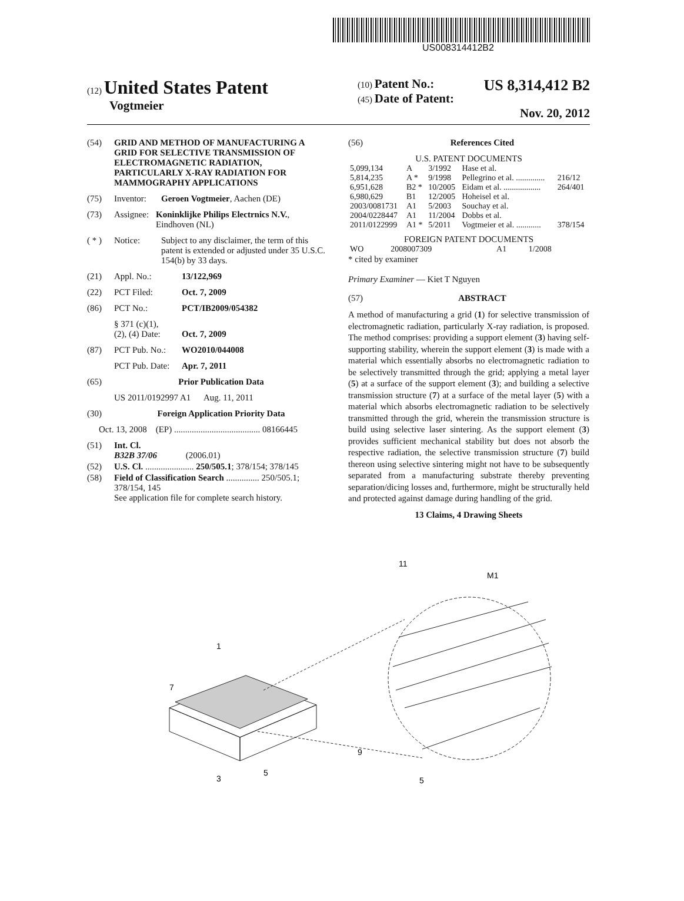US008314412B2
(12) United States Patent
Vogtmeier
(10) Patent No.: US 8,314,412 B2
(45) Date of Patent: Nov. 20, 2012
(54) GRID AND METHOD OF MANUFACTURING A GRID FOR SELECTIVE TRANSMISSION OF ELECTROMAGNETIC RADIATION, PARTICULARLY X-RAY RADIATION FOR MAMMOGRAPHY APPLICATIONS
(75) Inventor: Geroen Vogtmeier, Aachen (DE)
(73) Assignee: Koninklijke Philips Electrnics N.V., Eindhoven (NL)
( * ) Notice: Subject to any disclaimer, the term of this patent is extended or adjusted under 35 U.S.C. 154(b) by 33 days.
(21) Appl. No.: 13/122,969
(22) PCT Filed: Oct. 7, 2009
(86) PCT No.: PCT/IB2009/054382
§ 371 (c)(1),
(2), (4) Date: Oct. 7, 2009
(87) PCT Pub. No.: WO2010/044008
PCT Pub. Date: Apr. 7, 2011
(65) Prior Publication Data
US 2011/0192997 A1 Aug. 11, 2011
(30) Foreign Application Priority Data
Oct. 13, 2008 (EP) ....................................... 08166445
(51) Int. Cl.
B32B 37/06 (2006.01)
(52) U.S. Cl. ...................... 250/505.1; 378/154; 378/145
(58) Field of Classification Search ............... 250/505.1; 378/154, 145
See application file for complete search history.
(56) References Cited
U.S. PATENT DOCUMENTS
| 5,099,134 | A | 3/1992 | Hase et al. | |
| 5,814,235 | A * | 9/1998 | Pellegrino et al. .............. | 216/12 |
| 6,951,628 | B2 * | 10/2005 | Eidam et al. .................. | 264/401 |
| 6,980,629 | B1 | 12/2005 | Hoheisel et al. | |
| 2003/0081731 | A1 | 5/2003 | Souchay et al. | |
| 2004/0228447 | A1 | 11/2004 | Dobbs et al. | |
| 2011/0122999 | A1 * | 5/2011 | Vogtmeier et al. ............ | 378/154 |
FOREIGN PATENT DOCUMENTS
| WO | 2008007309 | A1 | 1/2008 |
* cited by examiner
Primary Examiner — Kiet T Nguyen
(57) ABSTRACT
A method of manufacturing a grid (1) for selective transmission of electromagnetic radiation, particularly X-ray radiation, is proposed. The method comprises: providing a support element (3) having self-supporting stability, wherein the support element (3) is made with a material which essentially absorbs no electromagnetic radiation to be selectively transmitted through the grid; applying a metal layer (5) at a surface of the support element (3); and building a selective transmission structure (7) at a surface of the metal layer (5) with a material which absorbs electromagnetic radiation to be selectively transmitted through the grid, wherein the transmission structure is build using selective laser sintering. As the support element (3) provides sufficient mechanical stability but does not absorb the respective radiation, the selective transmission structure (7) build thereon using selective sintering might not have to be subsequently separated from a manufacturing substrate thereby preventing separation/dicing losses and, furthermore, might be structurally held and protected against damage during handling of the grid.
13 Claims, 4 Drawing Sheets
1
7
3
5
11
M1
9
5